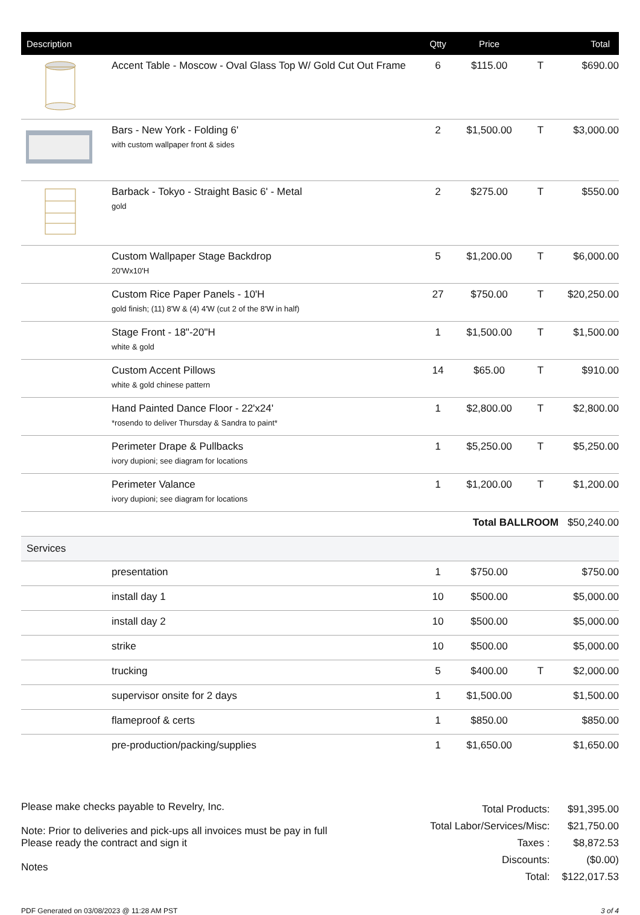| Description | | Qtty | Price | | Total |
| --- | --- | --- | --- | --- | --- |
| | Accent Table - Moscow - Oval Glass Top W/ Gold Cut Out Frame | 6 | $115.00 | T | $690.00 |
| | Bars - New York - Folding 6' with custom wallpaper front & sides | 2 | $1,500.00 | T | $3,000.00 |
| | Barback - Tokyo - Straight Basic 6' - Metal gold | 2 | $275.00 | T | $550.00 |
| | Custom Wallpaper Stage Backdrop 20'Wx10'H | 5 | $1,200.00 | T | $6,000.00 |
| | Custom Rice Paper Panels - 10'H gold finish; (11) 8'W & (4) 4'W (cut 2 of the 8'W in half) | 27 | $750.00 | T | $20,250.00 |
| | Stage Front - 18"-20"H white & gold | 1 | $1,500.00 | T | $1,500.00 |
| | Custom Accent Pillows white & gold chinese pattern | 14 | $65.00 | T | $910.00 |
| | Hand Painted Dance Floor - 22'x24' *rosendo to deliver Thursday & Sandra to paint* | 1 | $2,800.00 | T | $2,800.00 |
| | Perimeter Drape & Pullbacks ivory dupioni; see diagram for locations | 1 | $5,250.00 | T | $5,250.00 |
| | Perimeter Valance ivory dupioni; see diagram for locations | 1 | $1,200.00 | T | $1,200.00 |
| | | | Total BALLROOM | | $50,240.00 |
| Services | | | | | |
| | presentation | 1 | $750.00 | | $750.00 |
| | install day 1 | 10 | $500.00 | | $5,000.00 |
| | install day 2 | 10 | $500.00 | | $5,000.00 |
| | strike | 10 | $500.00 | | $5,000.00 |
| | trucking | 5 | $400.00 | T | $2,000.00 |
| | supervisor onsite for 2 days | 1 | $1,500.00 | | $1,500.00 |
| | flameproof & certs | 1 | $850.00 | | $850.00 |
| | pre-production/packing/supplies | 1 | $1,650.00 | | $1,650.00 |
Please make checks payable to Revelry, Inc.
Note: Prior to deliveries and pick-ups all invoices must be pay in full
Please ready the contract and sign it
Notes
| Total Products: | $91,395.00 |
| Total Labor/Services/Misc: | $21,750.00 |
| Taxes : | $8,872.53 |
| Discounts: | ($0.00) |
| Total: | $122,017.53 |
PDF Generated on 03/08/2023 @ 11:28 AM PST 3 of 4